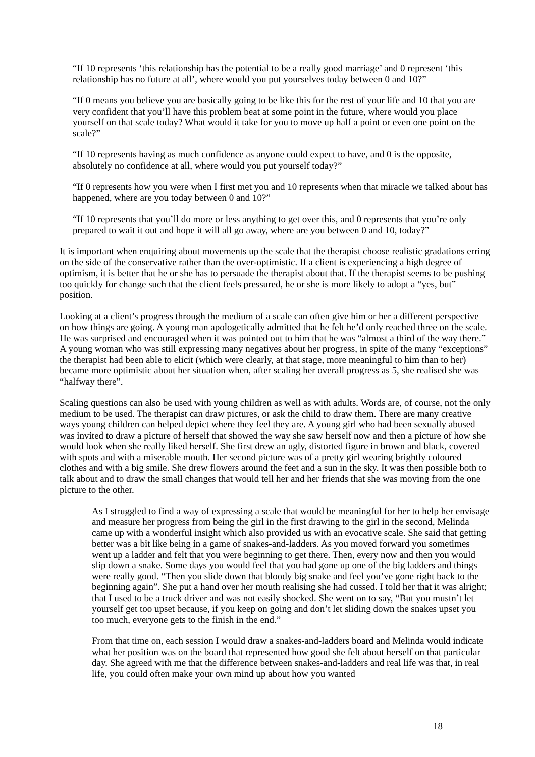“If 10 represents ‘this relationship has the potential to be a really good marriage’ and 0 represent ‘this relationship has no future at all’, where would you put yourselves today between 0 and 10?”
“If 0 means you believe you are basically going to be like this for the rest of your life and 10 that you are very confident that you’ll have this problem beat at some point in the future, where would you place yourself on that scale today? What would it take for you to move up half a point or even one point on the scale?”
“If 10 represents having as much confidence as anyone could expect to have, and 0 is the opposite, absolutely no confidence at all, where would you put yourself today?”
“If 0 represents how you were when I first met you and 10 represents when that miracle we talked about has happened, where are you today between 0 and 10?”
“If 10 represents that you’ll do more or less anything to get over this, and 0 represents that you’re only prepared to wait it out and hope it will all go away, where are you between 0 and 10, today?”
It is important when enquiring about movements up the scale that the therapist choose realistic gradations erring on the side of the conservative rather than the over-optimistic. If a client is experiencing a high degree of optimism, it is better that he or she has to persuade the therapist about that. If the therapist seems to be pushing too quickly for change such that the client feels pressured, he or she is more likely to adopt a “yes, but” position.
Looking at a client’s progress through the medium of a scale can often give him or her a different perspective on how things are going. A young man apologetically admitted that he felt he’d only reached three on the scale. He was surprised and encouraged when it was pointed out to him that he was “almost a third of the way there.” A young woman who was still expressing many negatives about her progress, in spite of the many “exceptions” the therapist had been able to elicit (which were clearly, at that stage, more meaningful to him than to her) became more optimistic about her situation when, after scaling her overall progress as 5, she realised she was “halfway there”.
Scaling questions can also be used with young children as well as with adults. Words are, of course, not the only medium to be used. The therapist can draw pictures, or ask the child to draw them. There are many creative ways young children can helped depict where they feel they are. A young girl who had been sexually abused was invited to draw a picture of herself that showed the way she saw herself now and then a picture of how she would look when she really liked herself. She first drew an ugly, distorted figure in brown and black, covered with spots and with a miserable mouth. Her second picture was of a pretty girl wearing brightly coloured clothes and with a big smile. She drew flowers around the feet and a sun in the sky. It was then possible both to talk about and to draw the small changes that would tell her and her friends that she was moving from the one picture to the other.
As I struggled to find a way of expressing a scale that would be meaningful for her to help her envisage and measure her progress from being the girl in the first drawing to the girl in the second, Melinda came up with a wonderful insight which also provided us with an evocative scale. She said that getting better was a bit like being in a game of snakes-and-ladders. As you moved forward you sometimes went up a ladder and felt that you were beginning to get there. Then, every now and then you would slip down a snake. Some days you would feel that you had gone up one of the big ladders and things were really good. “Then you slide down that bloody big snake and feel you’ve gone right back to the beginning again”. She put a hand over her mouth realising she had cussed. I told her that it was alright; that I used to be a truck driver and was not easily shocked. She went on to say, “But you mustn’t let yourself get too upset because, if you keep on going and don’t let sliding down the snakes upset you too much, everyone gets to the finish in the end.”
From that time on, each session I would draw a snakes-and-ladders board and Melinda would indicate what her position was on the board that represented how good she felt about herself on that particular day. She agreed with me that the difference between snakes-and-ladders and real life was that, in real life, you could often make your own mind up about how you wanted
18